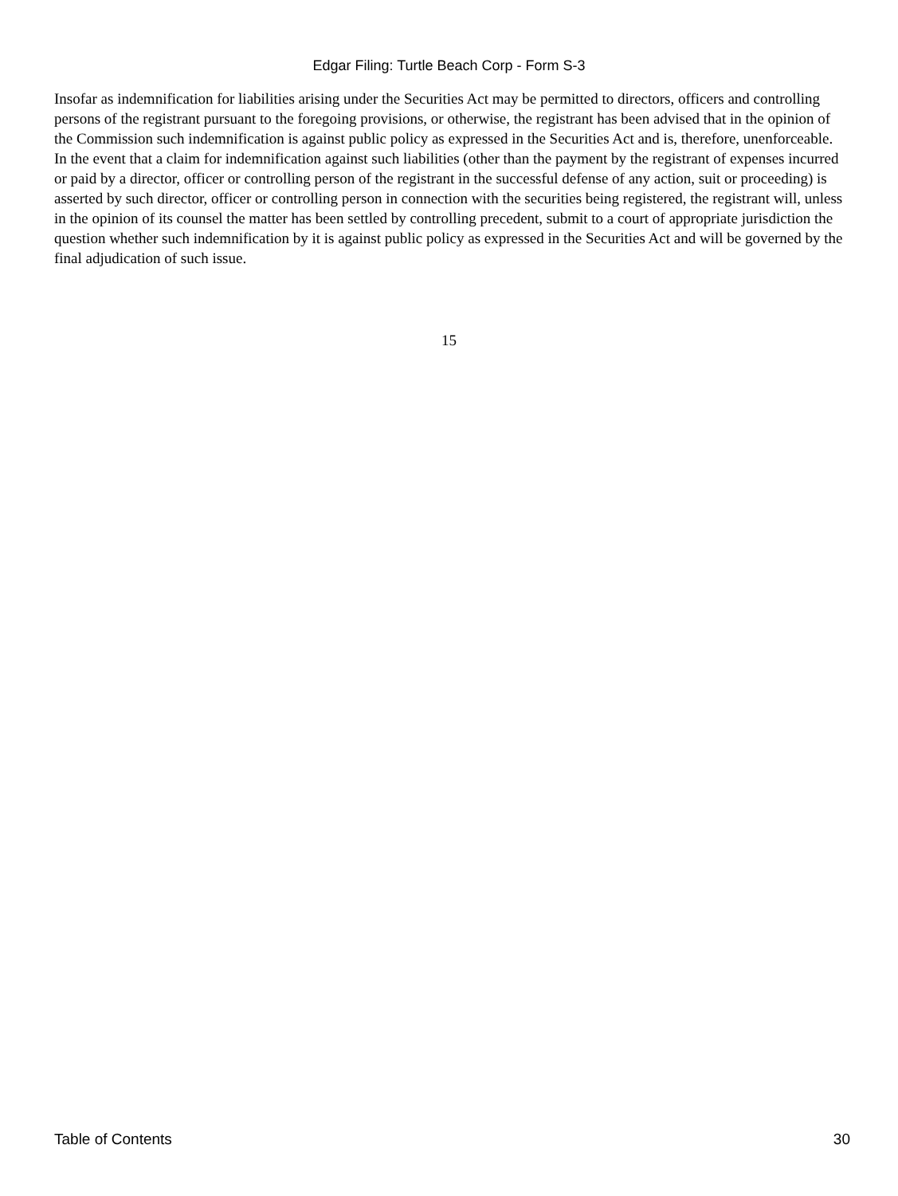Edgar Filing: Turtle Beach Corp - Form S-3
Insofar as indemnification for liabilities arising under the Securities Act may be permitted to directors, officers and controlling persons of the registrant pursuant to the foregoing provisions, or otherwise, the registrant has been advised that in the opinion of the Commission such indemnification is against public policy as expressed in the Securities Act and is, therefore, unenforceable. In the event that a claim for indemnification against such liabilities (other than the payment by the registrant of expenses incurred or paid by a director, officer or controlling person of the registrant in the successful defense of any action, suit or proceeding) is asserted by such director, officer or controlling person in connection with the securities being registered, the registrant will, unless in the opinion of its counsel the matter has been settled by controlling precedent, submit to a court of appropriate jurisdiction the question whether such indemnification by it is against public policy as expressed in the Securities Act and will be governed by the final adjudication of such issue.
15
Table of Contents 30